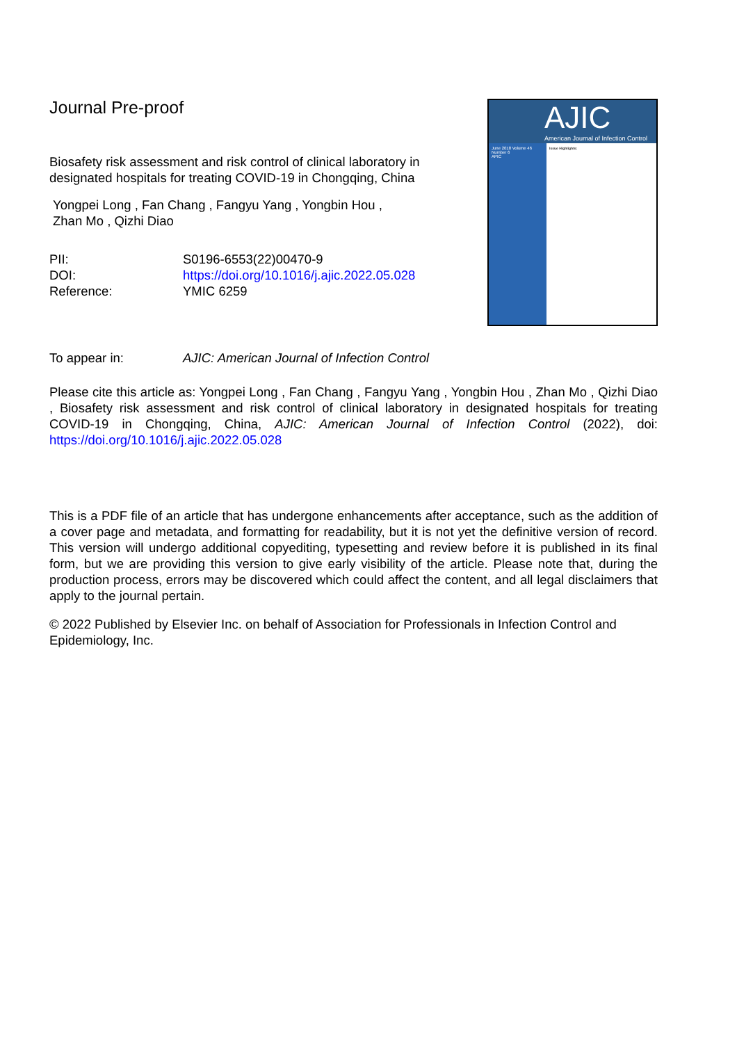Journal Pre-proof
Biosafety risk assessment and risk control of clinical laboratory in designated hospitals for treating COVID-19 in Chongqing, China
Yongpei Long , Fan Chang , Fangyu Yang , Yongbin Hou ,
Zhan Mo , Qizhi Diao
| PII: | S0196-6553(22)00470-9 |
| DOI: | https://doi.org/10.1016/j.ajic.2022.05.028 |
| Reference: | YMIC 6259 |
AJIC
American Journal of Infection Control
June 2018 Volume 46 Number 6
APIC
Issue Highlights:
| To appear in: | AJIC: American Journal of Infection Control |
Please cite this article as: Yongpei Long , Fan Chang , Fangyu Yang , Yongbin Hou , Zhan Mo , Qizhi Diao , Biosafety risk assessment and risk control of clinical laboratory in designated hospitals for treating COVID-19 in Chongqing, China, AJIC: American Journal of Infection Control (2022), doi: https://doi.org/10.1016/j.ajic.2022.05.028
This is a PDF file of an article that has undergone enhancements after acceptance, such as the addition of a cover page and metadata, and formatting for readability, but it is not yet the definitive version of record. This version will undergo additional copyediting, typesetting and review before it is published in its final form, but we are providing this version to give early visibility of the article. Please note that, during the production process, errors may be discovered which could affect the content, and all legal disclaimers that apply to the journal pertain.
© 2022 Published by Elsevier Inc. on behalf of Association for Professionals in Infection Control and Epidemiology, Inc.